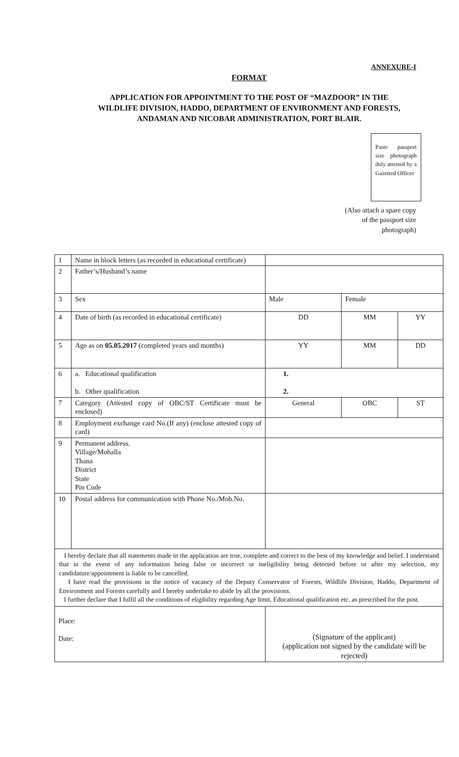ANNEXURE-I
FORMAT
APPLICATION FOR APPOINTMENT TO THE POST OF “MAZDOOR” IN THE
WILDLIFE DIVISION, HADDO, DEPARTMENT OF ENVIRONMENT AND FORESTS,
ANDAMAN AND NICOBAR ADMINISTRATION, PORT BLAIR.
Paste passport size photograph duly attested by a Gazetted Officer
(Also attach a spare copy
of the passport size
photograph)
| 1 | Name in block letters (as recorded in educational certificate) | | | | |
| 2 | Father’s/Husband’s name | | | | |
| 3 | Sex | Male | | Female | |
| 4 | Date of birth (as recorded in educational certificate) | DD | MM | | YY |
| 5 | Age as on 05.05.2017 (completed years and months) | YY | MM | | DD |
| 6 | a. Educational qualification b. Other qualification | 1. 2. | | | |
| 7 | Category (Attested copy of OBC/ST Certificate must be enclosed) | General | | OBC | ST |
| 8 | Employment exchange card No.(If any) (enclose attested copy of card) | | | | |
| 9 | Permanent address. Village/Mohalla Thana District State Pin Code | | | | |
| 10 | Postal address for communication with Phone No./Mob.No. | | | | |
| I hereby declare that all statements made in the application are true, complete and correct to the best of my knowledge and belief. I understand that in the event of any information being false or incorrect or ineligibility being detected before or after my selection, my candidature/appointment is liable to be cancelled. I have read the provisions in the notice of vacancy of the Deputy Conservator of Forests, Wildlife Division, Haddo, Department of Environment and Forests carefully and I hereby undertake to abide by all the provisions. I further declare that I fulfil all the conditions of eligibility regarding Age limit, Educational qualification etc. as prescribed for the post. | | | | | |
| Place: Date: | | (Signature of the applicant) (application not signed by the candidate will be rejected) | | | |